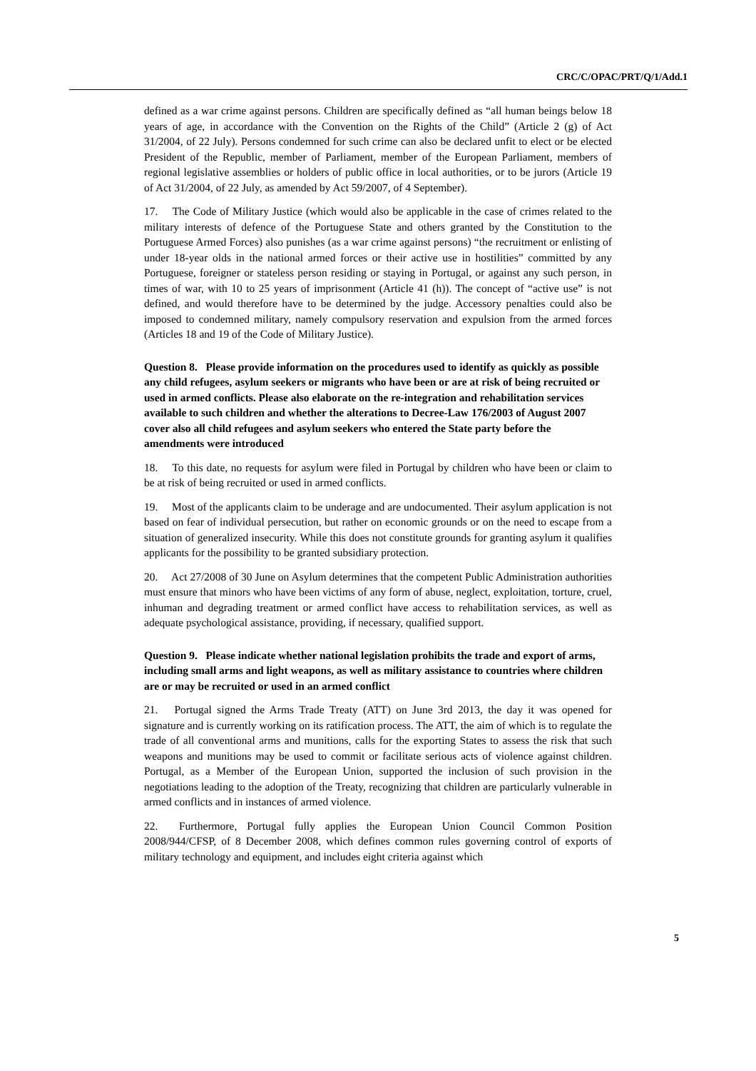CRC/C/OPAC/PRT/Q/1/Add.1
defined as a war crime against persons. Children are specifically defined as “all human beings below 18 years of age, in accordance with the Convention on the Rights of the Child” (Article 2 (g) of Act 31/2004, of 22 July). Persons condemned for such crime can also be declared unfit to elect or be elected President of the Republic, member of Parliament, member of the European Parliament, members of regional legislative assemblies or holders of public office in local authorities, or to be jurors (Article 19 of Act 31/2004, of 22 July, as amended by Act 59/2007, of 4 September).
17. The Code of Military Justice (which would also be applicable in the case of crimes related to the military interests of defence of the Portuguese State and others granted by the Constitution to the Portuguese Armed Forces) also punishes (as a war crime against persons) “the recruitment or enlisting of under 18-year olds in the national armed forces or their active use in hostilities” committed by any Portuguese, foreigner or stateless person residing or staying in Portugal, or against any such person, in times of war, with 10 to 25 years of imprisonment (Article 41 (h)). The concept of “active use” is not defined, and would therefore have to be determined by the judge. Accessory penalties could also be imposed to condemned military, namely compulsory reservation and expulsion from the armed forces (Articles 18 and 19 of the Code of Military Justice).
Question 8. Please provide information on the procedures used to identify as quickly as possible any child refugees, asylum seekers or migrants who have been or are at risk of being recruited or used in armed conflicts. Please also elaborate on the re-integration and rehabilitation services available to such children and whether the alterations to Decree-Law 176/2003 of August 2007 cover also all child refugees and asylum seekers who entered the State party before the amendments were introduced
18. To this date, no requests for asylum were filed in Portugal by children who have been or claim to be at risk of being recruited or used in armed conflicts.
19. Most of the applicants claim to be underage and are undocumented. Their asylum application is not based on fear of individual persecution, but rather on economic grounds or on the need to escape from a situation of generalized insecurity. While this does not constitute grounds for granting asylum it qualifies applicants for the possibility to be granted subsidiary protection.
20. Act 27/2008 of 30 June on Asylum determines that the competent Public Administration authorities must ensure that minors who have been victims of any form of abuse, neglect, exploitation, torture, cruel, inhuman and degrading treatment or armed conflict have access to rehabilitation services, as well as adequate psychological assistance, providing, if necessary, qualified support.
Question 9. Please indicate whether national legislation prohibits the trade and export of arms, including small arms and light weapons, as well as military assistance to countries where children are or may be recruited or used in an armed conflict
21. Portugal signed the Arms Trade Treaty (ATT) on June 3rd 2013, the day it was opened for signature and is currently working on its ratification process. The ATT, the aim of which is to regulate the trade of all conventional arms and munitions, calls for the exporting States to assess the risk that such weapons and munitions may be used to commit or facilitate serious acts of violence against children. Portugal, as a Member of the European Union, supported the inclusion of such provision in the negotiations leading to the adoption of the Treaty, recognizing that children are particularly vulnerable in armed conflicts and in instances of armed violence.
22. Furthermore, Portugal fully applies the European Union Council Common Position 2008/944/CFSP, of 8 December 2008, which defines common rules governing control of exports of military technology and equipment, and includes eight criteria against which
5